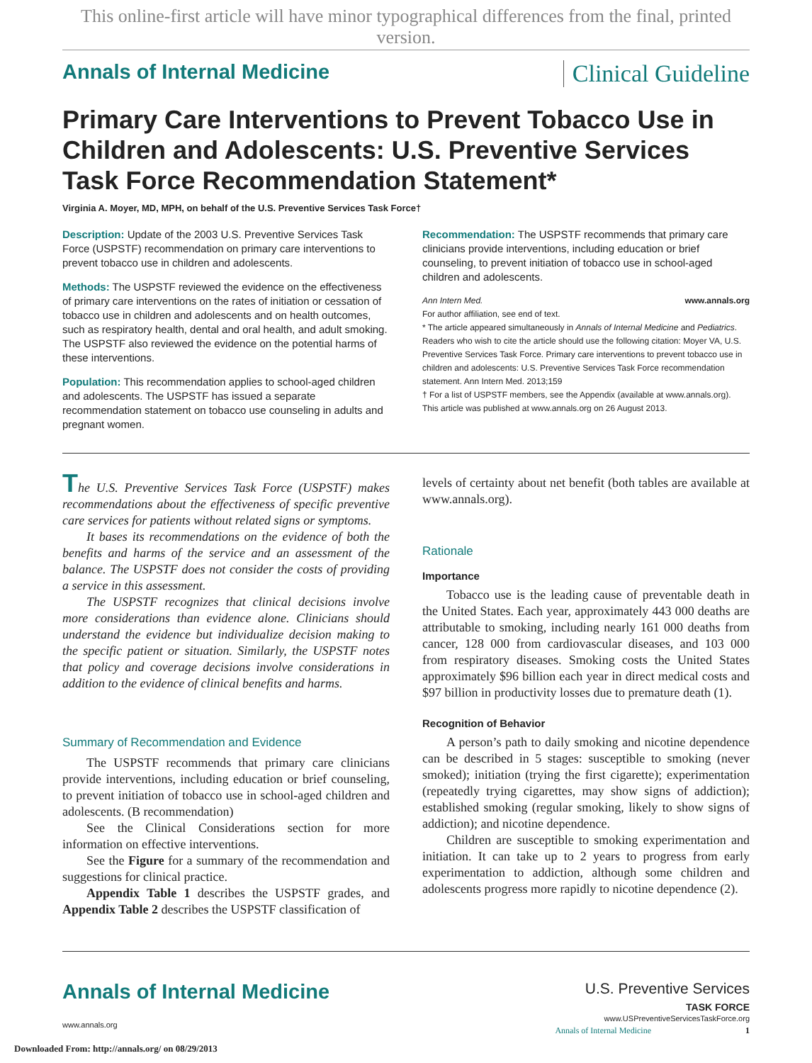This online-first article will have minor typographical differences from the final, printed version.
Annals of Internal Medicine Clinical Guideline
Primary Care Interventions to Prevent Tobacco Use in Children and Adolescents: U.S. Preventive Services Task Force Recommendation Statement*
Virginia A. Moyer, MD, MPH, on behalf of the U.S. Preventive Services Task Force†
Description: Update of the 2003 U.S. Preventive Services Task Force (USPSTF) recommendation on primary care interventions to prevent tobacco use in children and adolescents.
Methods: The USPSTF reviewed the evidence on the effectiveness of primary care interventions on the rates of initiation or cessation of tobacco use in children and adolescents and on health outcomes, such as respiratory health, dental and oral health, and adult smoking. The USPSTF also reviewed the evidence on the potential harms of these interventions.
Population: This recommendation applies to school-aged children and adolescents. The USPSTF has issued a separate recommendation statement on tobacco use counseling in adults and pregnant women.
Recommendation: The USPSTF recommends that primary care clinicians provide interventions, including education or brief counseling, to prevent initiation of tobacco use in school-aged children and adolescents.
Ann Intern Med. www.annals.org
For author affiliation, see end of text.
* The article appeared simultaneously in Annals of Internal Medicine and Pediatrics. Readers who wish to cite the article should use the following citation: Moyer VA, U.S. Preventive Services Task Force. Primary care interventions to prevent tobacco use in children and adolescents: U.S. Preventive Services Task Force recommendation statement. Ann Intern Med. 2013;159
† For a list of USPSTF members, see the Appendix (available at www.annals.org).
This article was published at www.annals.org on 26 August 2013.
The U.S. Preventive Services Task Force (USPSTF) makes recommendations about the effectiveness of specific preventive care services for patients without related signs or symptoms.
It bases its recommendations on the evidence of both the benefits and harms of the service and an assessment of the balance. The USPSTF does not consider the costs of providing a service in this assessment.
The USPSTF recognizes that clinical decisions involve more considerations than evidence alone. Clinicians should understand the evidence but individualize decision making to the specific patient or situation. Similarly, the USPSTF notes that policy and coverage decisions involve considerations in addition to the evidence of clinical benefits and harms.
Summary of Recommendation and Evidence
The USPSTF recommends that primary care clinicians provide interventions, including education or brief counseling, to prevent initiation of tobacco use in school-aged children and adolescents. (B recommendation)
See the Clinical Considerations section for more information on effective interventions.
See the Figure for a summary of the recommendation and suggestions for clinical practice.
Appendix Table 1 describes the USPSTF grades, and Appendix Table 2 describes the USPSTF classification of
levels of certainty about net benefit (both tables are available at www.annals.org).
Rationale
Importance
Tobacco use is the leading cause of preventable death in the United States. Each year, approximately 443 000 deaths are attributable to smoking, including nearly 161 000 deaths from cancer, 128 000 from cardiovascular diseases, and 103 000 from respiratory diseases. Smoking costs the United States approximately $96 billion each year in direct medical costs and $97 billion in productivity losses due to premature death (1).
Recognition of Behavior
A person’s path to daily smoking and nicotine dependence can be described in 5 stages: susceptible to smoking (never smoked); initiation (trying the first cigarette); experimentation (repeatedly trying cigarettes, may show signs of addiction); established smoking (regular smoking, likely to show signs of addiction); and nicotine dependence.
Children are susceptible to smoking experimentation and initiation. It can take up to 2 years to progress from early experimentation to addiction, although some children and adolescents progress more rapidly to nicotine dependence (2).
Annals of Internal Medicine
www.annals.org
U.S. Preventive Services
TASK FORCE
www.USPreventiveServicesTaskForce.org
Annals of Internal Medicine 1
Downloaded From: http://annals.org/ on 08/29/2013